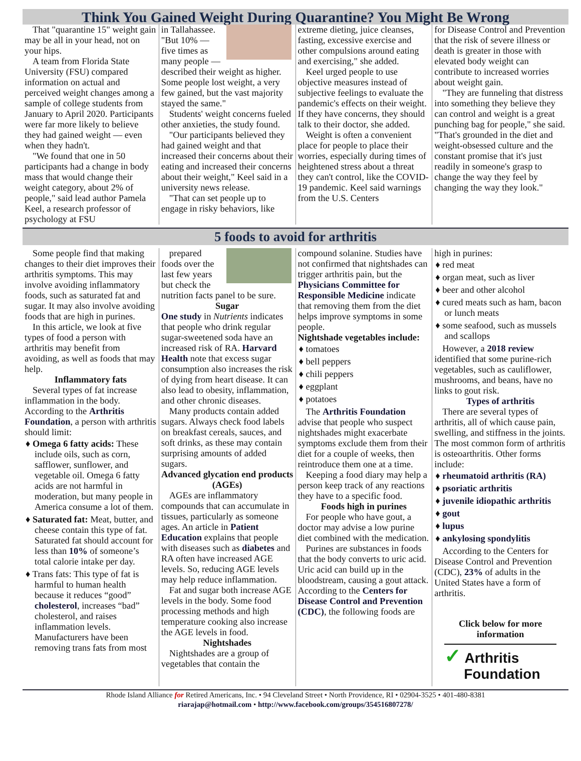Think You Gained Weight During Quarantine? You Might Be Wrong
That "quarantine 15" weight gain may be all in your head, not on your hips.
A team from Florida State University (FSU) compared information on actual and perceived weight changes among a sample of college students from January to April 2020. Participants were far more likely to believe they had gained weight — even when they hadn't.
"We found that one in 50 participants had a change in body mass that would change their weight category, about 2% of people," said lead author Pamela Keel, a research professor of psychology at FSU
in Tallahassee. "But 10% — five times as many people — described their weight as higher. Some people lost weight, a very few gained, but the vast majority stayed the same."
Students' weight concerns fueled other anxieties, the study found.
"Our participants believed they had gained weight and that increased their concerns about their eating and increased their concerns about their weight," Keel said in a university news release.
"That can set people up to engage in risky behaviors, like
extreme dieting, juice cleanses, fasting, excessive exercise and other compulsions around eating and exercising," she added.
Keel urged people to use objective measures instead of subjective feelings to evaluate the pandemic's effects on their weight. If they have concerns, they should talk to their doctor, she added.
Weight is often a convenient place for people to place their worries, especially during times of heightened stress about a threat they can't control, like the COVID-19 pandemic. Keel said warnings from the U.S. Centers
for Disease Control and Prevention that the risk of severe illness or death is greater in those with elevated body weight can contribute to increased worries about weight gain.
"They are funneling that distress into something they believe they can control and weight is a great punching bag for people," she said. "That's grounded in the diet and weight-obsessed culture and the constant promise that it's just readily in someone's grasp to change the way they feel by changing the way they look."
5 foods to avoid for arthritis
Some people find that making changes to their diet improves their arthritis symptoms. This may involve avoiding inflammatory foods, such as saturated fat and sugar. It may also involve avoiding foods that are high in purines.
In this article, we look at five types of food a person with arthritis may benefit from avoiding, as well as foods that may help.
Inflammatory fats
Several types of fat increase inflammation in the body. According to the Arthritis Foundation, a person with arthritis should limit:
♦ Omega 6 fatty acids: These include oils, such as corn, safflower, sunflower, and vegetable oil. Omega 6 fatty acids are not harmful in moderation, but many people in America consume a lot of them.
♦ Saturated fat: Meat, butter, and cheese contain this type of fat. Saturated fat should account for less than 10% of someone’s total calorie intake per day.
♦ Trans fats: This type of fat is harmful to human health because it reduces “good” cholesterol, increases “bad” cholesterol, and raises inflammation levels. Manufacturers have been removing trans fats from most
prepared foods over the last few years but check the nutrition facts panel to be sure.
Sugar
One study in Nutrients indicates that people who drink regular sugar-sweetened soda have an increased risk of RA. Harvard Health note that excess sugar consumption also increases the risk of dying from heart disease. It can also lead to obesity, inflammation, and other chronic diseases.
Many products contain added sugars. Always check food labels on breakfast cereals, sauces, and soft drinks, as these may contain surprising amounts of added sugars.
Advanced glycation end products (AGEs)
AGEs are inflammatory compounds that can accumulate in tissues, particularly as someone ages. An article in Patient Education explains that people with diseases such as diabetes and RA often have increased AGE levels. So, reducing AGE levels may help reduce inflammation.
Fat and sugar both increase AGE levels in the body. Some food processing methods and high temperature cooking also increase the AGE levels in food.
Nightshades
Nightshades are a group of vegetables that contain the
compound solanine. Studies have not confirmed that nightshades can trigger arthritis pain, but the Physicians Committee for Responsible Medicine indicate that removing them from the diet helps improve symptoms in some people.
Nightshade vegetables include:
♦ tomatoes
♦ bell peppers
♦ chili peppers
♦ eggplant
♦ potatoes
The Arthritis Foundation advise that people who suspect nightshades might exacerbate symptoms exclude them from their diet for a couple of weeks, then reintroduce them one at a time.
Keeping a food diary may help a person keep track of any reactions they have to a specific food.
Foods high in purines
For people who have gout, a doctor may advise a low purine diet combined with the medication.
Purines are substances in foods that the body converts to uric acid. Uric acid can build up in the bloodstream, causing a gout attack. According to the Centers for Disease Control and Prevention (CDC), the following foods are
high in purines:
♦ red meat
♦ organ meat, such as liver
♦ beer and other alcohol
♦ cured meats such as ham, bacon or lunch meats
♦ some seafood, such as mussels and scallops
However, a 2018 review identified that some purine-rich vegetables, such as cauliflower, mushrooms, and beans, have no links to gout risk.
Types of arthritis
There are several types of arthritis, all of which cause pain, swelling, and stiffness in the joints. The most common form of arthritis is osteoarthritis. Other forms include:
♦ rheumatoid arthritis (RA)
♦ psoriatic arthritis
♦ juvenile idiopathic arthritis
♦ gout
♦ lupus
♦ ankylosing spondylitis
According to the Centers for Disease Control and Prevention (CDC), 23% of adults in the United States have a form of arthritis.
Click below for more information
✓ Arthritis
Foundation
Rhode Island Alliance for Retired Americans, Inc. • 94 Cleveland Street • North Providence, RI • 02904-3525 • 401-480-8381
riarajap@hotmail.com • http://www.facebook.com/groups/354516807278/